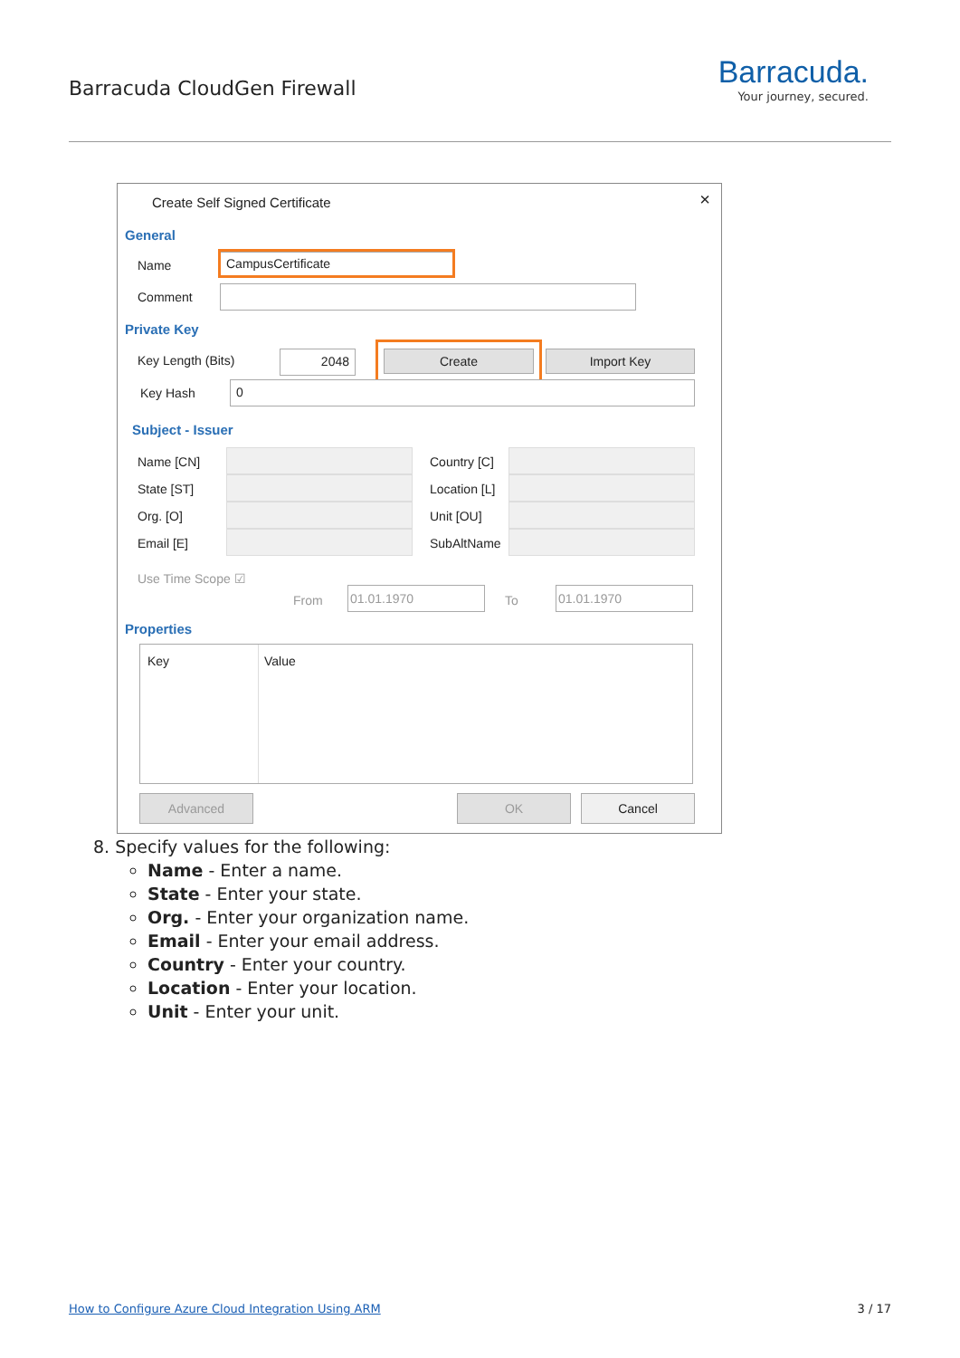Barracuda CloudGen Firewall
Barracuda.
Your journey, secured.
Create Self Signed Certificate ×
General
Name CampusCertificate
Comment
Private Key
Key Length (Bits) 2048 Create Import Key
Key Hash 0
Subject - Issuer
Name [CN] Country [C]
State [ST] Location [L]
Org. [O] Unit [OU]
Email [E] SubAltName
Use Time Scope ☑
From
01.01.1970
To
01.01.1970
Properties
Key Value
Advanced OK Cancel
8. Specify values for the following:
Name - Enter a name.
State - Enter your state.
Org. - Enter your organization name.
Email - Enter your email address.
Country - Enter your country.
Location - Enter your location.
Unit - Enter your unit.
How to Configure Azure Cloud Integration Using ARM
3 / 17